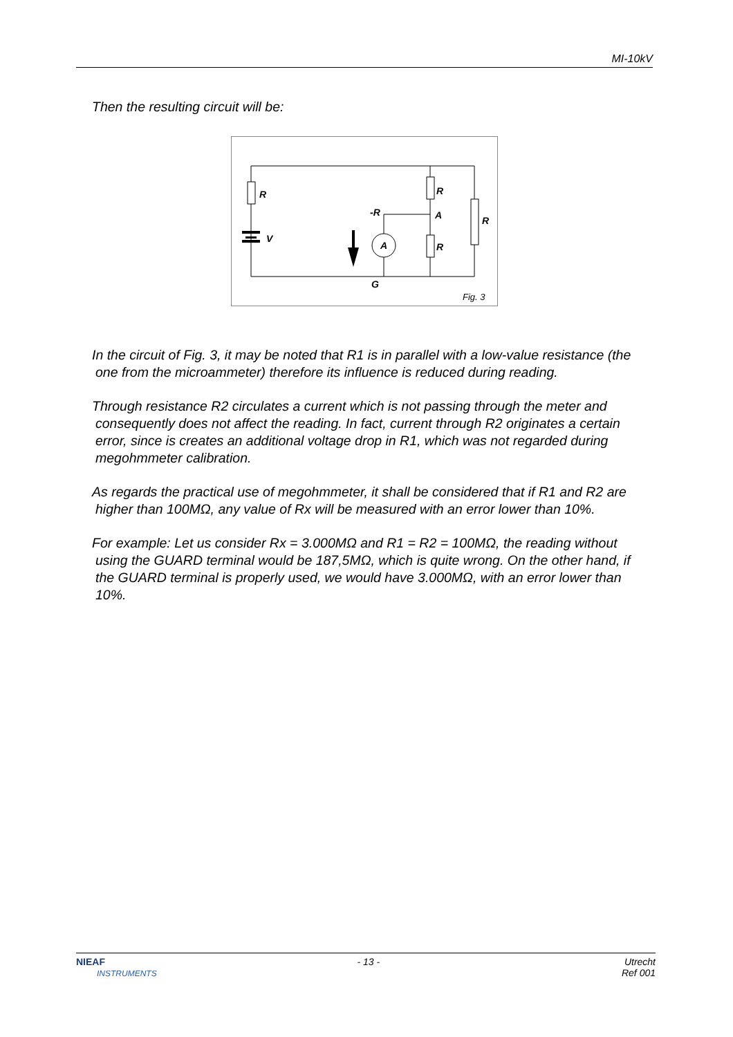MI-10kV
Then the resulting circuit will be:
R
R
R
R
V
-R
A
A
G
Fig. 3
In the circuit of Fig. 3, it may be noted that R1 is in parallel with a low-value resistance (the one from the microammeter) therefore its influence is reduced during reading.
Through resistance R2 circulates a current which is not passing through the meter and consequently does not affect the reading. In fact, current through R2 originates a certain error, since is creates an additional voltage drop in R1, which was not regarded during megohmmeter calibration.
As regards the practical use of megohmmeter, it shall be considered that if R1 and R2 are higher than 100MΩ, any value of Rx will be measured with an error lower than 10%.
For example: Let us consider Rx = 3.000MΩ and R1 = R2 = 100MΩ, the reading without using the GUARD terminal would be 187,5MΩ, which is quite wrong. On the other hand, if the GUARD terminal is properly used, we would have 3.000MΩ, with an error lower than 10%.
NIEAF
INSTRUMENTS
- 13 - Utrecht
Ref 001